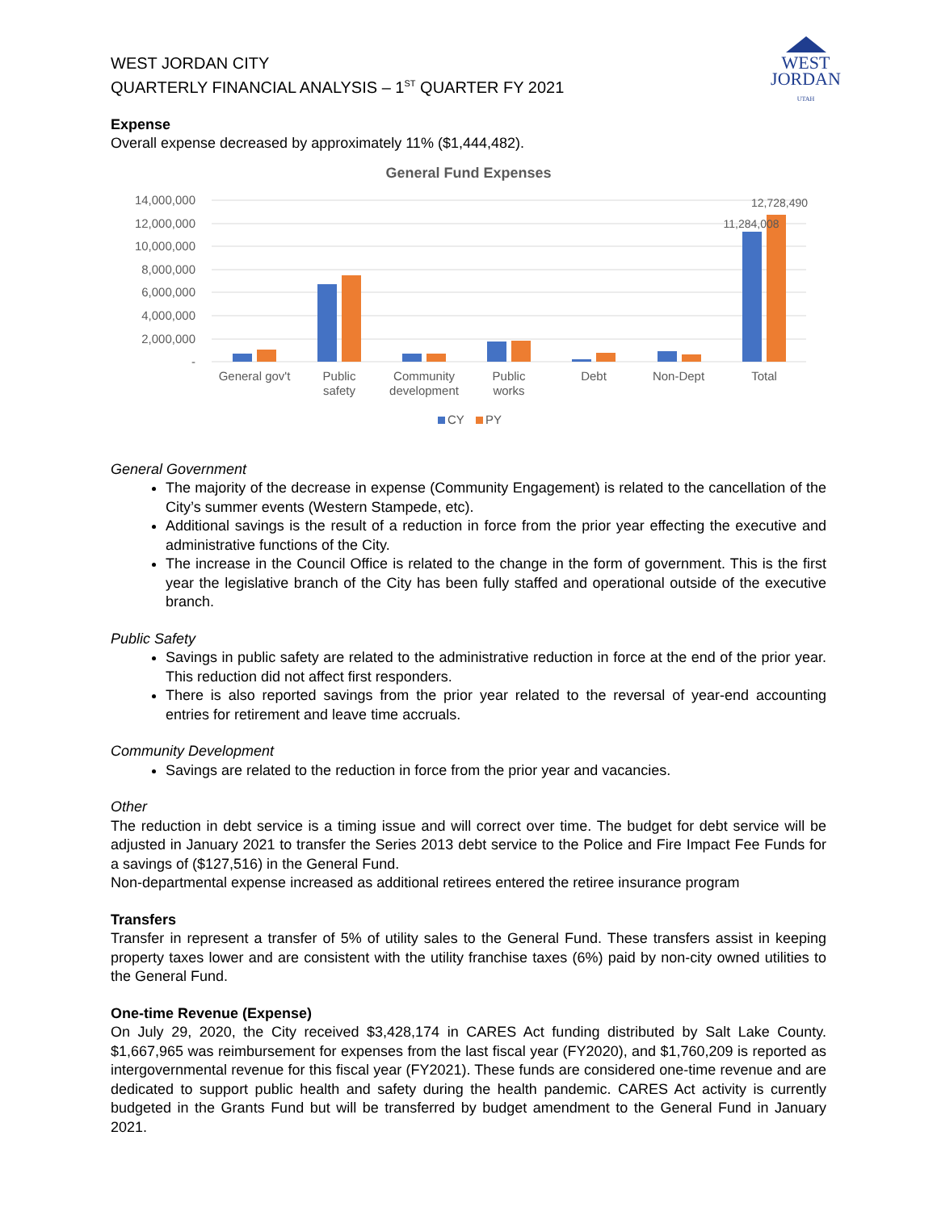WEST
JORDAN
UTAH
WEST JORDAN CITY
QUARTERLY FINANCIAL ANALYSIS – 1<sup>ST</sup> QUARTER FY 2021
Expense
Overall expense decreased by approximately 11% ($1,444,482).
General Fund Expenses
14,000,000
12,000,000
10,000,000
8,000,000
6,000,000
4,000,000
2,000,000
-
11,284,008
12,728,490
General gov't
Public
safety
Community
development
Public
works
Debt
Non-Dept
Total
CY
PY
General Government
The majority of the decrease in expense (Community Engagement) is related to the cancellation of the City’s summer events (Western Stampede, etc).
Additional savings is the result of a reduction in force from the prior year effecting the executive and administrative functions of the City.
The increase in the Council Office is related to the change in the form of government. This is the first year the legislative branch of the City has been fully staffed and operational outside of the executive branch.
Public Safety
Savings in public safety are related to the administrative reduction in force at the end of the prior year. This reduction did not affect first responders.
There is also reported savings from the prior year related to the reversal of year-end accounting entries for retirement and leave time accruals.
Community Development
Savings are related to the reduction in force from the prior year and vacancies.
Other
The reduction in debt service is a timing issue and will correct over time. The budget for debt service will be adjusted in January 2021 to transfer the Series 2013 debt service to the Police and Fire Impact Fee Funds for a savings of ($127,516) in the General Fund.
Non-departmental expense increased as additional retirees entered the retiree insurance program
Transfers
Transfer in represent a transfer of 5% of utility sales to the General Fund. These transfers assist in keeping property taxes lower and are consistent with the utility franchise taxes (6%) paid by non-city owned utilities to the General Fund.
One-time Revenue (Expense)
On July 29, 2020, the City received $3,428,174 in CARES Act funding distributed by Salt Lake County. $1,667,965 was reimbursement for expenses from the last fiscal year (FY2020), and $1,760,209 is reported as intergovernmental revenue for this fiscal year (FY2021). These funds are considered one-time revenue and are dedicated to support public health and safety during the health pandemic. CARES Act activity is currently budgeted in the Grants Fund but will be transferred by budget amendment to the General Fund in January 2021.